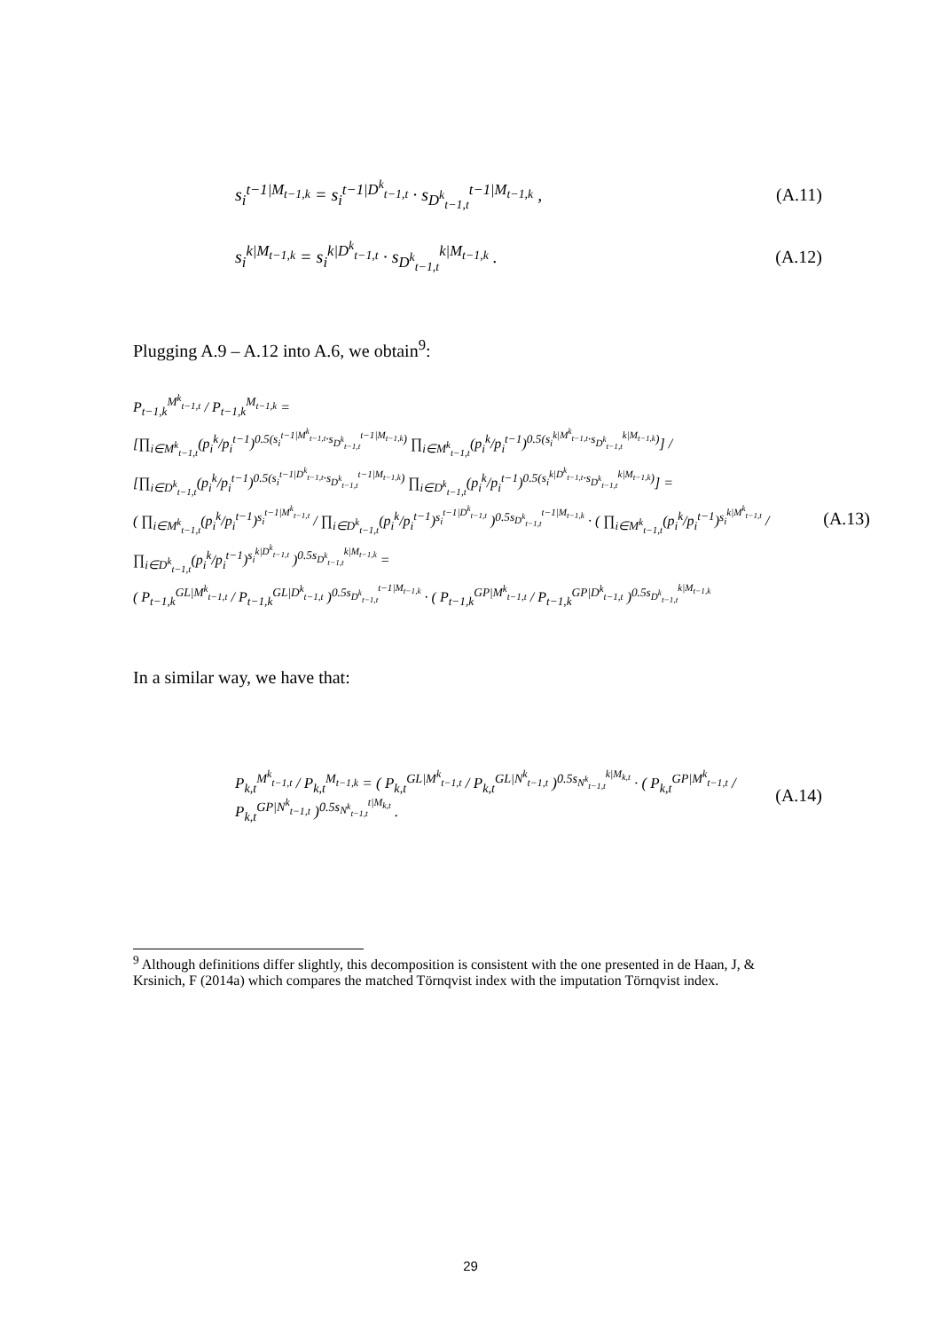s<sub>i</sub><sup>t−1|M<sub>t−1,k</sub></sup> = s<sub>i</sub><sup>t−1|D<sup>k</sup><sub>t−1,t</sub></sup> · s<sub>D<sup>k</sup><sub>t−1,t</sub></sub><sup>t−1|M<sub>t−1,k</sub></sup> , (A.11)
s<sub>i</sub><sup>k|M<sub>t−1,k</sub></sup> = s<sub>i</sub><sup>k|D<sup>k</sup><sub>t−1,t</sub></sup> · s<sub>D<sup>k</sup><sub>t−1,t</sub></sub><sup>k|M<sub>t−1,k</sub></sup> . (A.12)
Plugging A.9 – A.12 into A.6, we obtain<sup>9</sup>:
P<sub>t−1,k</sub><sup>M<sup>k</sup><sub>t−1,t</sub></sup> / P<sub>t−1,k</sub><sup>M<sub>t−1,k</sub></sup> =
[∏<sub>i∈M<sup>k</sup><sub>t−1,t</sub></sub>(p<sub>i</sub><sup>k</sup>/p<sub>i</sub><sup>t−1</sup>)<sup>0.5(s<sub>i</sub><sup>t−1|M<sup>k</sup><sub>t−1,t</sub></sup>·s<sub>D<sup>k</sup><sub>t−1,t</sub></sub><sup>t−1|M<sub>t−1,k</sub></sup>)</sup> ∏<sub>i∈M<sup>k</sup><sub>t−1,t</sub></sub>(p<sub>i</sub><sup>k</sup>/p<sub>i</sub><sup>t−1</sup>)<sup>0.5(s<sub>i</sub><sup>k|M<sup>k</sup><sub>t−1,t</sub></sup>·s<sub>D<sup>k</sup><sub>t−1,t</sub></sub><sup>k|M<sub>t−1,k</sub></sup>)</sup>] / [∏<sub>i∈D<sup>k</sup><sub>t−1,t</sub></sub>(p<sub>i</sub><sup>k</sup>/p<sub>i</sub><sup>t−1</sup>)<sup>0.5(s<sub>i</sub><sup>t−1|D<sup>k</sup><sub>t−1,t</sub></sup>·s<sub>D<sup>k</sup><sub>t−1,t</sub></sub><sup>t−1|M<sub>t−1,k</sub></sup>)</sup> ∏<sub>i∈D<sup>k</sup><sub>t−1,t</sub></sub>(p<sub>i</sub><sup>k</sup>/p<sub>i</sub><sup>t−1</sup>)<sup>0.5(s<sub>i</sub><sup>k|D<sup>k</sup><sub>t−1,t</sub></sup>·s<sub>D<sup>k</sup><sub>t−1,t</sub></sub><sup>k|M<sub>t−1,k</sub></sup>)</sup>] =
( ∏<sub>i∈M<sup>k</sup><sub>t−1,t</sub></sub>(p<sub>i</sub><sup>k</sup>/p<sub>i</sub><sup>t−1</sup>)<sup>s<sub>i</sub><sup>t−1|M<sup>k</sup><sub>t−1,t</sub></sup></sup> / ∏<sub>i∈D<sup>k</sup><sub>t−1,t</sub></sub>(p<sub>i</sub><sup>k</sup>/p<sub>i</sub><sup>t−1</sup>)<sup>s<sub>i</sub><sup>t−1|D<sup>k</sup><sub>t−1,t</sub></sup></sup> )<sup>0.5s<sub>D<sup>k</sup><sub>t−1,t</sub></sub><sup>t−1|M<sub>t−1,k</sub></sup></sup> · ( ∏<sub>i∈M<sup>k</sup><sub>t−1,t</sub></sub>(p<sub>i</sub><sup>k</sup>/p<sub>i</sub><sup>t−1</sup>)<sup>s<sub>i</sub><sup>k|M<sup>k</sup><sub>t−1,t</sub></sup></sup> / ∏<sub>i∈D<sup>k</sup><sub>t−1,t</sub></sub>(p<sub>i</sub><sup>k</sup>/p<sub>i</sub><sup>t−1</sup>)<sup>s<sub>i</sub><sup>k|D<sup>k</sup><sub>t−1,t</sub></sup></sup> )<sup>0.5s<sub>D<sup>k</sup><sub>t−1,t</sub></sub><sup>k|M<sub>t−1,k</sub></sup></sup> = (A.13)
( P<sub>t−1,k</sub><sup>GL|M<sup>k</sup><sub>t−1,t</sub></sup> / P<sub>t−1,k</sub><sup>GL|D<sup>k</sup><sub>t−1,t</sub></sup> )<sup>0.5s<sub>D<sup>k</sup><sub>t−1,t</sub></sub><sup>t−1|M<sub>t−1,k</sub></sup></sup> · ( P<sub>t−1,k</sub><sup>GP|M<sup>k</sup><sub>t−1,t</sub></sup> / P<sub>t−1,k</sub><sup>GP|D<sup>k</sup><sub>t−1,t</sub></sup> )<sup>0.5s<sub>D<sup>k</sup><sub>t−1,t</sub></sub><sup>k|M<sub>t−1,k</sub></sup></sup>
In a similar way, we have that:
P<sub>k,t</sub><sup>M<sup>k</sup><sub>t−1,t</sub></sup> / P<sub>k,t</sub><sup>M<sub>t−1,k</sub></sup> = ( P<sub>k,t</sub><sup>GL|M<sup>k</sup><sub>t−1,t</sub></sup> / P<sub>k,t</sub><sup>GL|N<sup>k</sup><sub>t−1,t</sub></sup> )<sup>0.5s<sub>N<sup>k</sup><sub>t−1,t</sub></sub><sup>k|M<sub>k,t</sub></sup></sup> · ( P<sub>k,t</sub><sup>GP|M<sup>k</sup><sub>t−1,t</sub></sup> / P<sub>k,t</sub><sup>GP|N<sup>k</sup><sub>t−1,t</sub></sup> )<sup>0.5s<sub>N<sup>k</sup><sub>t−1,t</sub></sub><sup>t|M<sub>k,t</sub></sup></sup> . (A.14)
<sup>9</sup> Although definitions differ slightly, this decomposition is consistent with the one presented in de Haan, J, & Krsinich, F (2014a) which compares the matched Törnqvist index with the imputation Törnqvist index.
29